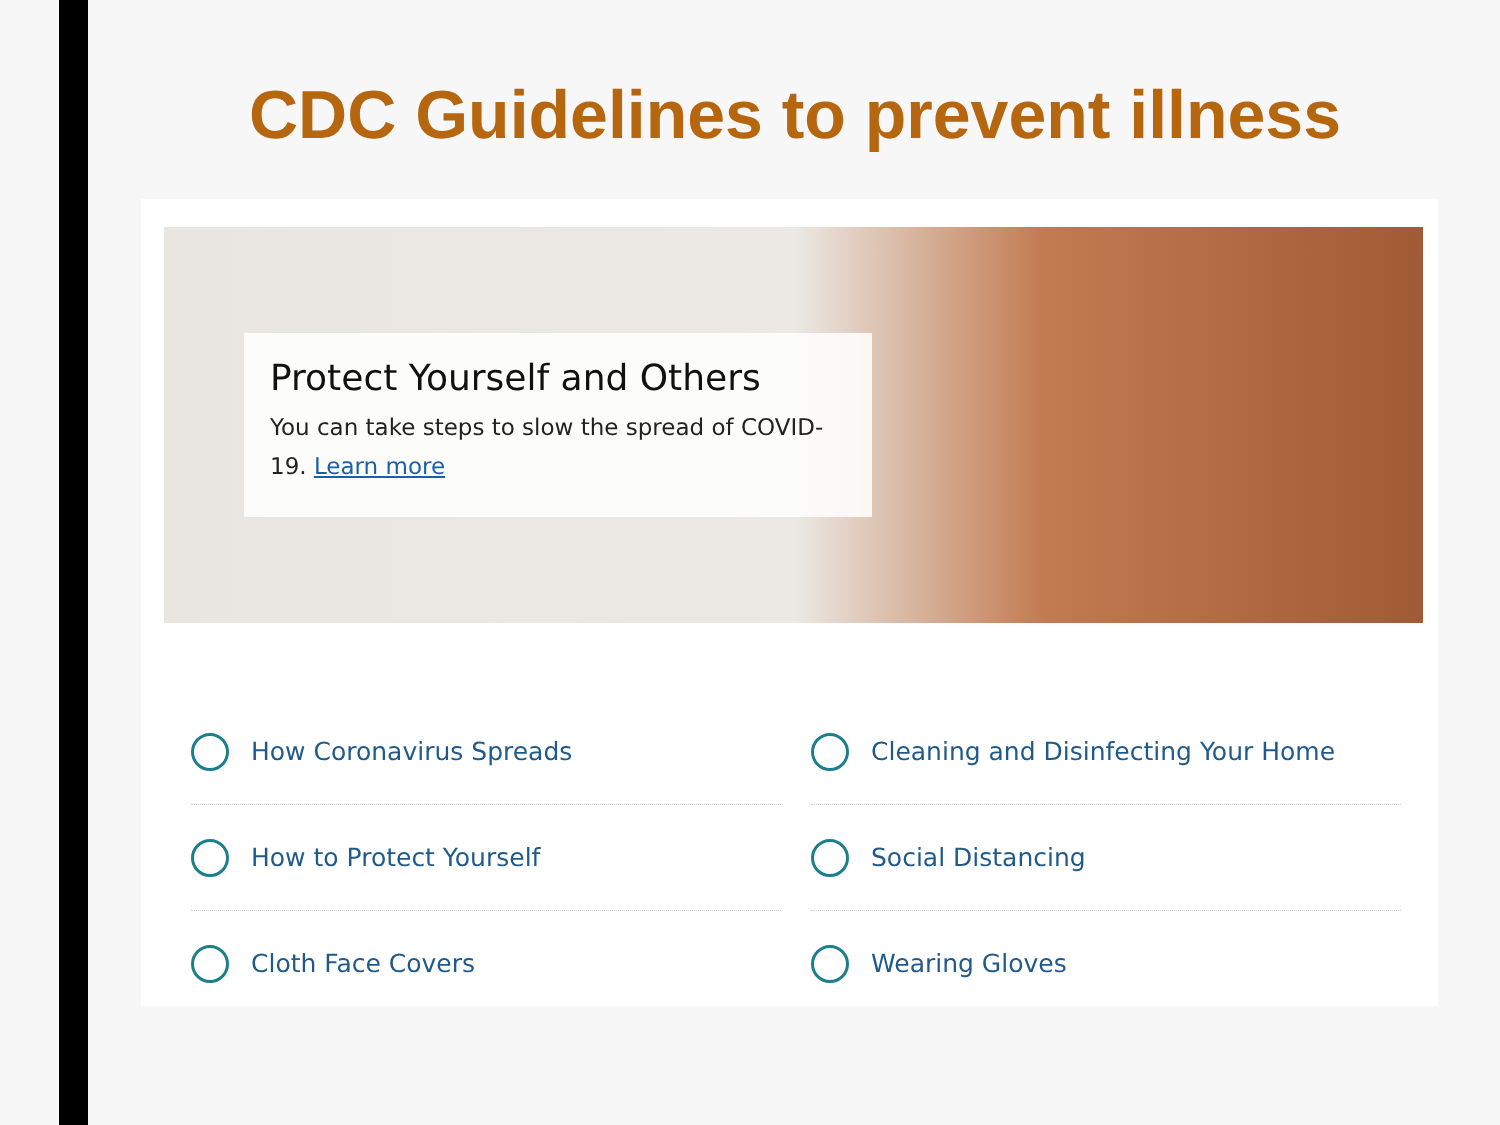CDC Guidelines to prevent illness
Protect Yourself and Others
You can take steps to slow the spread of COVID-19. Learn more
How Coronavirus Spreads
Cleaning and Disinfecting Your Home
How to Protect Yourself
Social Distancing
Cloth Face Covers
Wearing Gloves